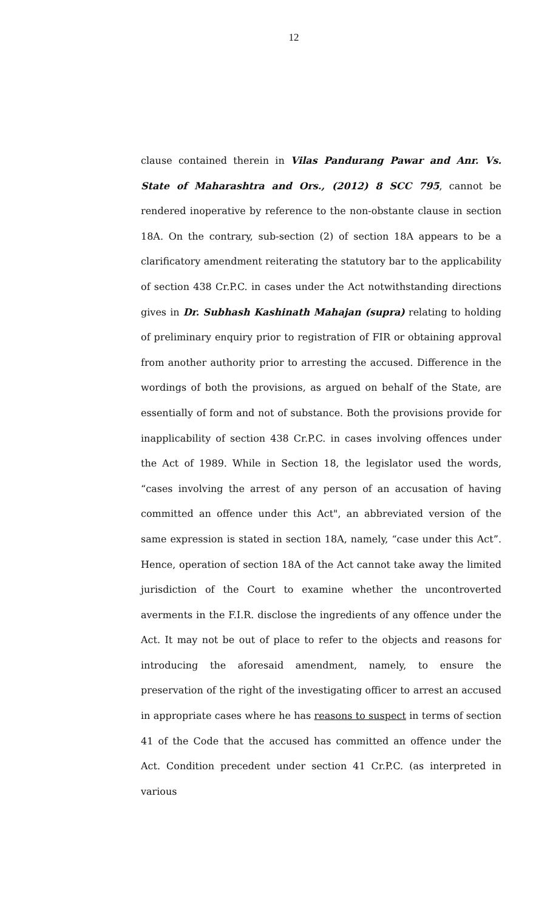12
clause contained therein in Vilas Pandurang Pawar and Anr. Vs. State of Maharashtra and Ors., (2012) 8 SCC 795, cannot be rendered inoperative by reference to the non-obstante clause in section 18A. On the contrary, sub-section (2) of section 18A appears to be a clarificatory amendment reiterating the statutory bar to the applicability of section 438 Cr.P.C. in cases under the Act notwithstanding directions gives in Dr. Subhash Kashinath Mahajan (supra) relating to holding of preliminary enquiry prior to registration of FIR or obtaining approval from another authority prior to arresting the accused. Difference in the wordings of both the provisions, as argued on behalf of the State, are essentially of form and not of substance. Both the provisions provide for inapplicability of section 438 Cr.P.C. in cases involving offences under the Act of 1989. While in Section 18, the legislator used the words, “cases involving the arrest of any person of an accusation of having committed an offence under this Act", an abbreviated version of the same expression is stated in section 18A, namely, “case under this Act”. Hence, operation of section 18A of the Act cannot take away the limited jurisdiction of the Court to examine whether the uncontroverted averments in the F.I.R. disclose the ingredients of any offence under the Act. It may not be out of place to refer to the objects and reasons for introducing the aforesaid amendment, namely, to ensure the preservation of the right of the investigating officer to arrest an accused in appropriate cases where he has reasons to suspect in terms of section 41 of the Code that the accused has committed an offence under the Act. Condition precedent under section 41 Cr.P.C. (as interpreted in various